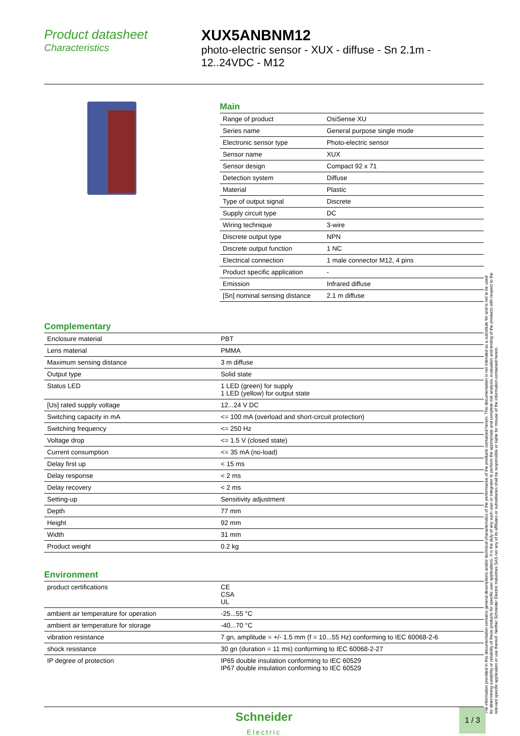Product datasheet
Characteristics
XUX5ANBNM12
photo-electric sensor - XUX - diffuse - Sn 2.1m - 12..24VDC - M12
Main
| Range of product | OsiSense XU |
| Series name | General purpose single mode |
| Electronic sensor type | Photo-electric sensor |
| Sensor name | XUX |
| Sensor design | Compact 92 x 71 |
| Detection system | Diffuse |
| Material | Plastic |
| Type of output signal | Discrete |
| Supply circuit type | DC |
| Wiring technique | 3-wire |
| Discrete output type | NPN |
| Discrete output function | 1 NC |
| Electrical connection | 1 male connector M12, 4 pins |
| Product specific application | - |
| Emission | Infrared diffuse |
| [Sn] nominal sensing distance | 2.1 m diffuse |
Complementary
| Enclosure material | PBT |
| Lens material | PMMA |
| Maximum sensing distance | 3 m diffuse |
| Output type | Solid state |
| Status LED | 1 LED (green) for supply 1 LED (yellow) for output state |
| [Us] rated supply voltage | 12...24 V DC |
| Switching capacity in mA | <= 100 mA (overload and short-circuit protection) |
| Switching frequency | <= 250 Hz |
| Voltage drop | <= 1.5 V (closed state) |
| Current consumption | <= 35 mA (no-load) |
| Delay first up | < 15 ms |
| Delay response | < 2 ms |
| Delay recovery | < 2 ms |
| Setting-up | Sensitivity adjustment |
| Depth | 77 mm |
| Height | 92 mm |
| Width | 31 mm |
| Product weight | 0.2 kg |
Environment
| product certifications | CE CSA UL |
| ambient air temperature for operation | -25...55 °C |
| ambient air temperature for storage | -40...70 °C |
| vibration resistance | 7 gn, amplitude = +/- 1.5 mm (f = 10...55 Hz) conforming to IEC 60068-2-6 |
| shock resistance | 30 gn (duration = 11 ms) conforming to IEC 60068-2-27 |
| IP degree of protection | IP65 double insulation conforming to IEC 60529 IP67 double insulation conforming to IEC 60529 |
The information provided in this documentation contains general descriptions and/or technical characteristics of the performance of the products contained herein. This documentation is not intended as a substitute for and is not to be used for determining suitability or reliability of these products for specific user applications. It is the duty of any such user or integrator to perform the appropriate and complete risk analysis, evaluation and testing of the products with respect to the relevant specific application or use thereof. Neither Schneider Electric Industries SAS nor any of its affiliates or subsidiaries shall be responsible or liable for misuse of the information contained herein.
Schneider
Electric
1 / 3